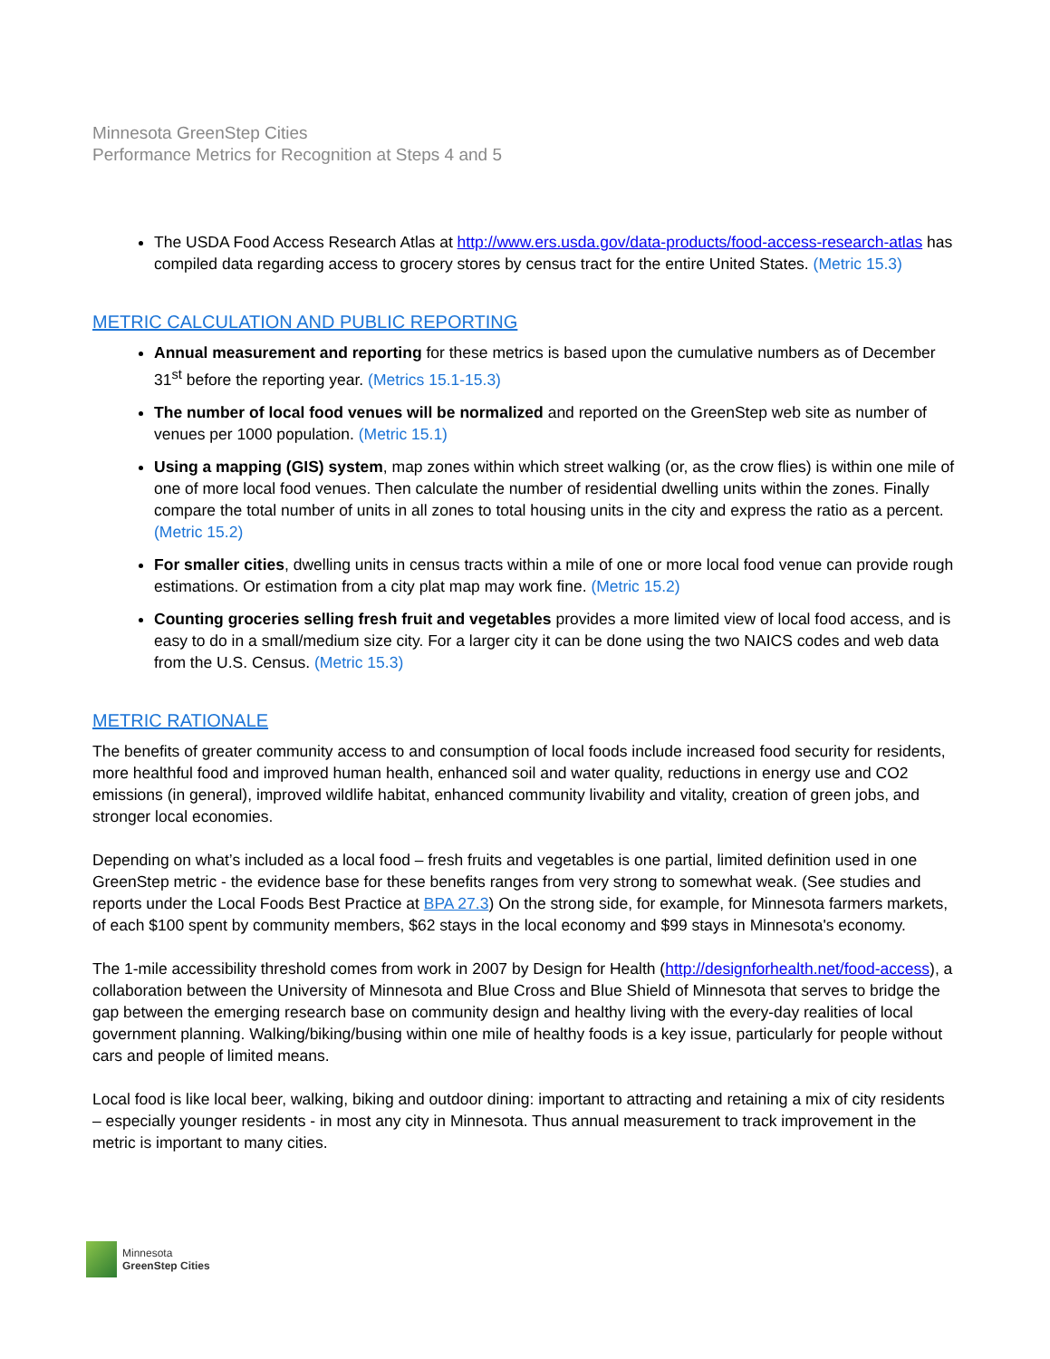Minnesota GreenStep Cities
Performance Metrics for Recognition at Steps 4 and 5
The USDA Food Access Research Atlas at http://www.ers.usda.gov/data-products/food-access-research-atlas has compiled data regarding access to grocery stores by census tract for the entire United States. (Metric 15.3)
METRIC CALCULATION AND PUBLIC REPORTING
Annual measurement and reporting for these metrics is based upon the cumulative numbers as of December 31<sup>st</sup> before the reporting year. (Metrics 15.1-15.3)
The number of local food venues will be normalized and reported on the GreenStep web site as number of venues per 1000 population. (Metric 15.1)
Using a mapping (GIS) system, map zones within which street walking (or, as the crow flies) is within one mile of one of more local food venues. Then calculate the number of residential dwelling units within the zones. Finally compare the total number of units in all zones to total housing units in the city and express the ratio as a percent. (Metric 15.2)
For smaller cities, dwelling units in census tracts within a mile of one or more local food venue can provide rough estimations. Or estimation from a city plat map may work fine. (Metric 15.2)
Counting groceries selling fresh fruit and vegetables provides a more limited view of local food access, and is easy to do in a small/medium size city. For a larger city it can be done using the two NAICS codes and web data from the U.S. Census. (Metric 15.3)
METRIC RATIONALE
The benefits of greater community access to and consumption of local foods include increased food security for residents, more healthful food and improved human health, enhanced soil and water quality, reductions in energy use and CO2 emissions (in general), improved wildlife habitat, enhanced community livability and vitality, creation of green jobs, and stronger local economies.
Depending on what’s included as a local food – fresh fruits and vegetables is one partial, limited definition used in one GreenStep metric - the evidence base for these benefits ranges from very strong to somewhat weak. (See studies and reports under the Local Foods Best Practice at BPA 27.3) On the strong side, for example, for Minnesota farmers markets, of each $100 spent by community members, $62 stays in the local economy and $99 stays in Minnesota's economy.
The 1-mile accessibility threshold comes from work in 2007 by Design for Health (http://designforhealth.net/food-access), a collaboration between the University of Minnesota and Blue Cross and Blue Shield of Minnesota that serves to bridge the gap between the emerging research base on community design and healthy living with the every-day realities of local government planning. Walking/biking/busing within one mile of healthy foods is a key issue, particularly for people without cars and people of limited means.
Local food is like local beer, walking, biking and outdoor dining: important to attracting and retaining a mix of city residents – especially younger residents - in most any city in Minnesota. Thus annual measurement to track improvement in the metric is important to many cities.
Minnesota
GreenStep Cities